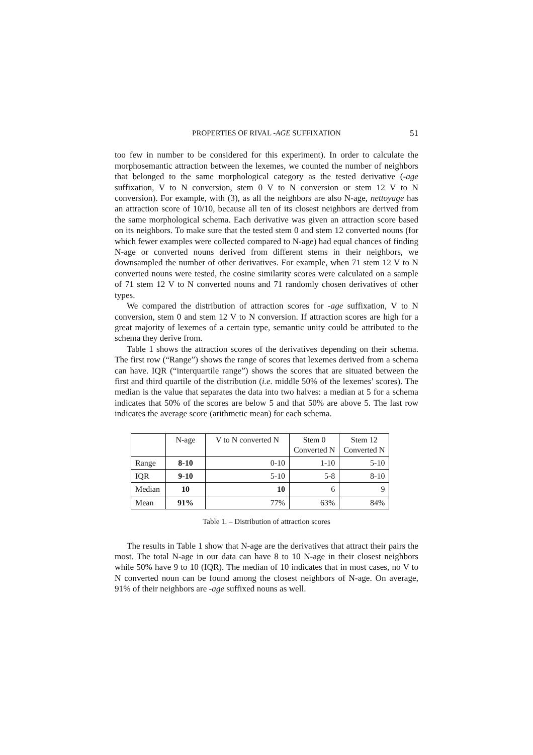PROPERTIES OF RIVAL -AGE SUFFIXATION 51
too few in number to be considered for this experiment). In order to calculate the morphosemantic attraction between the lexemes, we counted the number of neighbors that belonged to the same morphological category as the tested derivative (-age suffixation, V to N conversion, stem 0 V to N conversion or stem 12 V to N conversion). For example, with (3), as all the neighbors are also N-age, nettoyage has an attraction score of 10/10, because all ten of its closest neighbors are derived from the same morphological schema. Each derivative was given an attraction score based on its neighbors. To make sure that the tested stem 0 and stem 12 converted nouns (for which fewer examples were collected compared to N-age) had equal chances of finding N-age or converted nouns derived from different stems in their neighbors, we downsampled the number of other derivatives. For example, when 71 stem 12 V to N converted nouns were tested, the cosine similarity scores were calculated on a sample of 71 stem 12 V to N converted nouns and 71 randomly chosen derivatives of other types.
We compared the distribution of attraction scores for -age suffixation, V to N conversion, stem 0 and stem 12 V to N conversion. If attraction scores are high for a great majority of lexemes of a certain type, semantic unity could be attributed to the schema they derive from.
Table 1 shows the attraction scores of the derivatives depending on their schema. The first row (“Range”) shows the range of scores that lexemes derived from a schema can have. IQR (“interquartile range”) shows the scores that are situated between the first and third quartile of the distribution (i.e. middle 50% of the lexemes’ scores). The median is the value that separates the data into two halves: a median at 5 for a schema indicates that 50% of the scores are below 5 and that 50% are above 5. The last row indicates the average score (arithmetic mean) for each schema.
| | N-age | V to N converted N | Stem 0 Converted N | Stem 12 Converted N |
| --- | --- | --- | --- | --- |
| Range | 8-10 | 0-10 | 1-10 | 5-10 |
| IQR | 9-10 | 5-10 | 5-8 | 8-10 |
| Median | 10 | 10 | 6 | 9 |
| Mean | 91% | 77% | 63% | 84% |
Table 1. – Distribution of attraction scores
The results in Table 1 show that N-age are the derivatives that attract their pairs the most. The total N-age in our data can have 8 to 10 N-age in their closest neighbors while 50% have 9 to 10 (IQR). The median of 10 indicates that in most cases, no V to N converted noun can be found among the closest neighbors of N-age. On average, 91% of their neighbors are -age suffixed nouns as well.